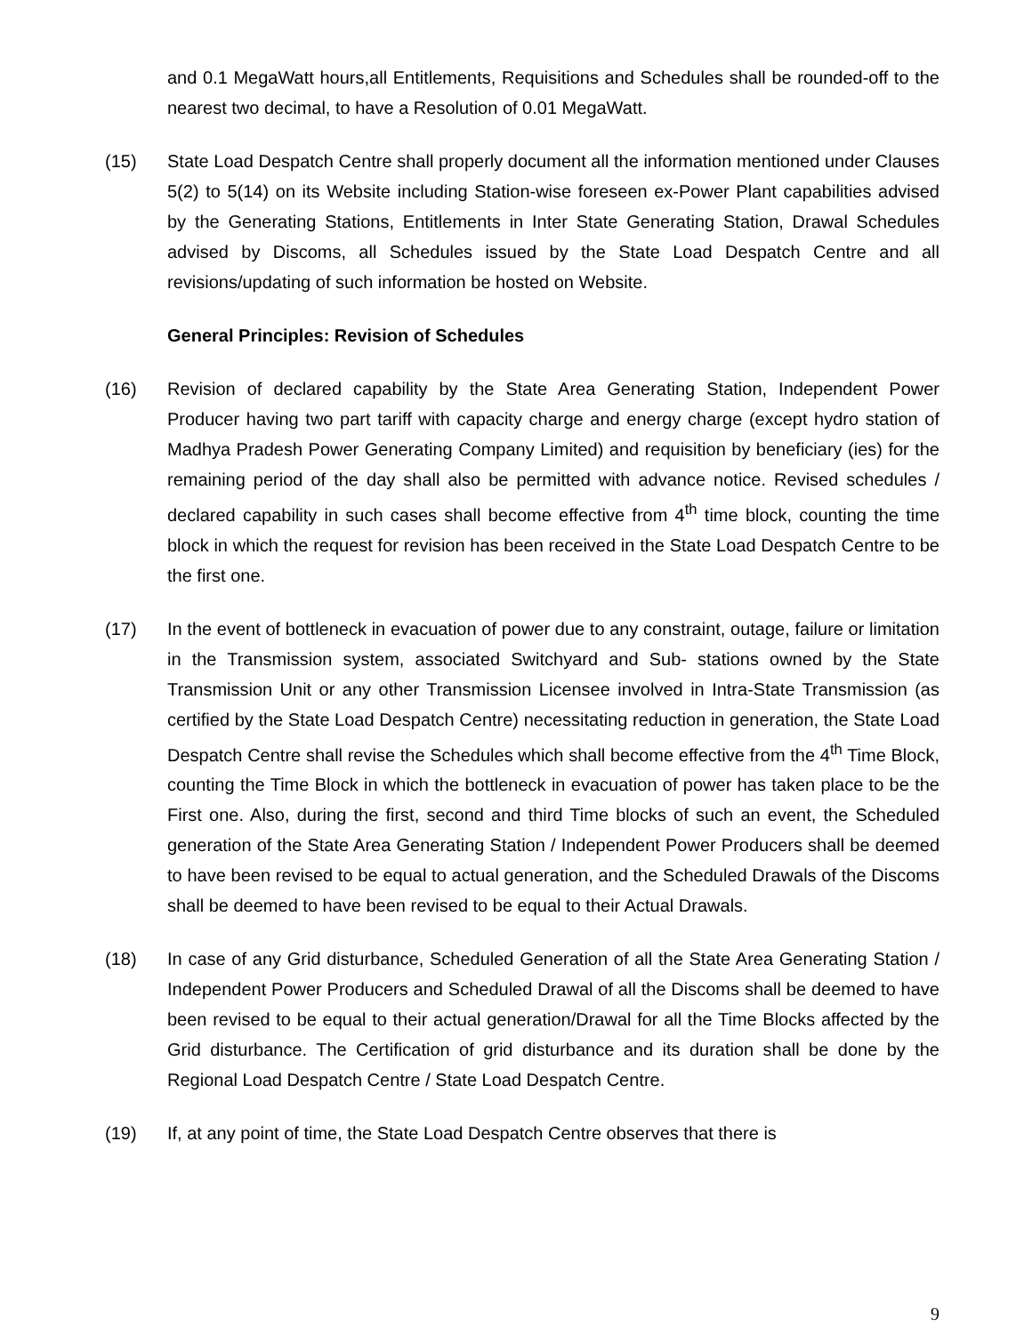and 0.1 MegaWatt hours,all Entitlements, Requisitions and Schedules shall be rounded-off to the nearest two decimal, to have a Resolution of 0.01 MegaWatt.
(15) State Load Despatch Centre shall properly document all the information mentioned under Clauses 5(2) to 5(14) on its Website including Station-wise foreseen ex-Power Plant capabilities advised by the Generating Stations, Entitlements in Inter State Generating Station, Drawal Schedules advised by Discoms, all Schedules issued by the State Load Despatch Centre and all revisions/updating of such information be hosted on Website.
General Principles: Revision of Schedules
(16) Revision of declared capability by the State Area Generating Station, Independent Power Producer having two part tariff with capacity charge and energy charge (except hydro station of Madhya Pradesh Power Generating Company Limited) and requisition by beneficiary (ies) for the remaining period of the day shall also be permitted with advance notice. Revised schedules / declared capability in such cases shall become effective from 4<sup>th</sup> time block, counting the time block in which the request for revision has been received in the State Load Despatch Centre to be the first one.
(17) In the event of bottleneck in evacuation of power due to any constraint, outage, failure or limitation in the Transmission system, associated Switchyard and Sub- stations owned by the State Transmission Unit or any other Transmission Licensee involved in Intra-State Transmission (as certified by the State Load Despatch Centre) necessitating reduction in generation, the State Load Despatch Centre shall revise the Schedules which shall become effective from the 4<sup>th</sup> Time Block, counting the Time Block in which the bottleneck in evacuation of power has taken place to be the First one. Also, during the first, second and third Time blocks of such an event, the Scheduled generation of the State Area Generating Station / Independent Power Producers shall be deemed to have been revised to be equal to actual generation, and the Scheduled Drawals of the Discoms shall be deemed to have been revised to be equal to their Actual Drawals.
(18) In case of any Grid disturbance, Scheduled Generation of all the State Area Generating Station / Independent Power Producers and Scheduled Drawal of all the Discoms shall be deemed to have been revised to be equal to their actual generation/Drawal for all the Time Blocks affected by the Grid disturbance. The Certification of grid disturbance and its duration shall be done by the Regional Load Despatch Centre / State Load Despatch Centre.
(19) If, at any point of time, the State Load Despatch Centre observes that there is
9